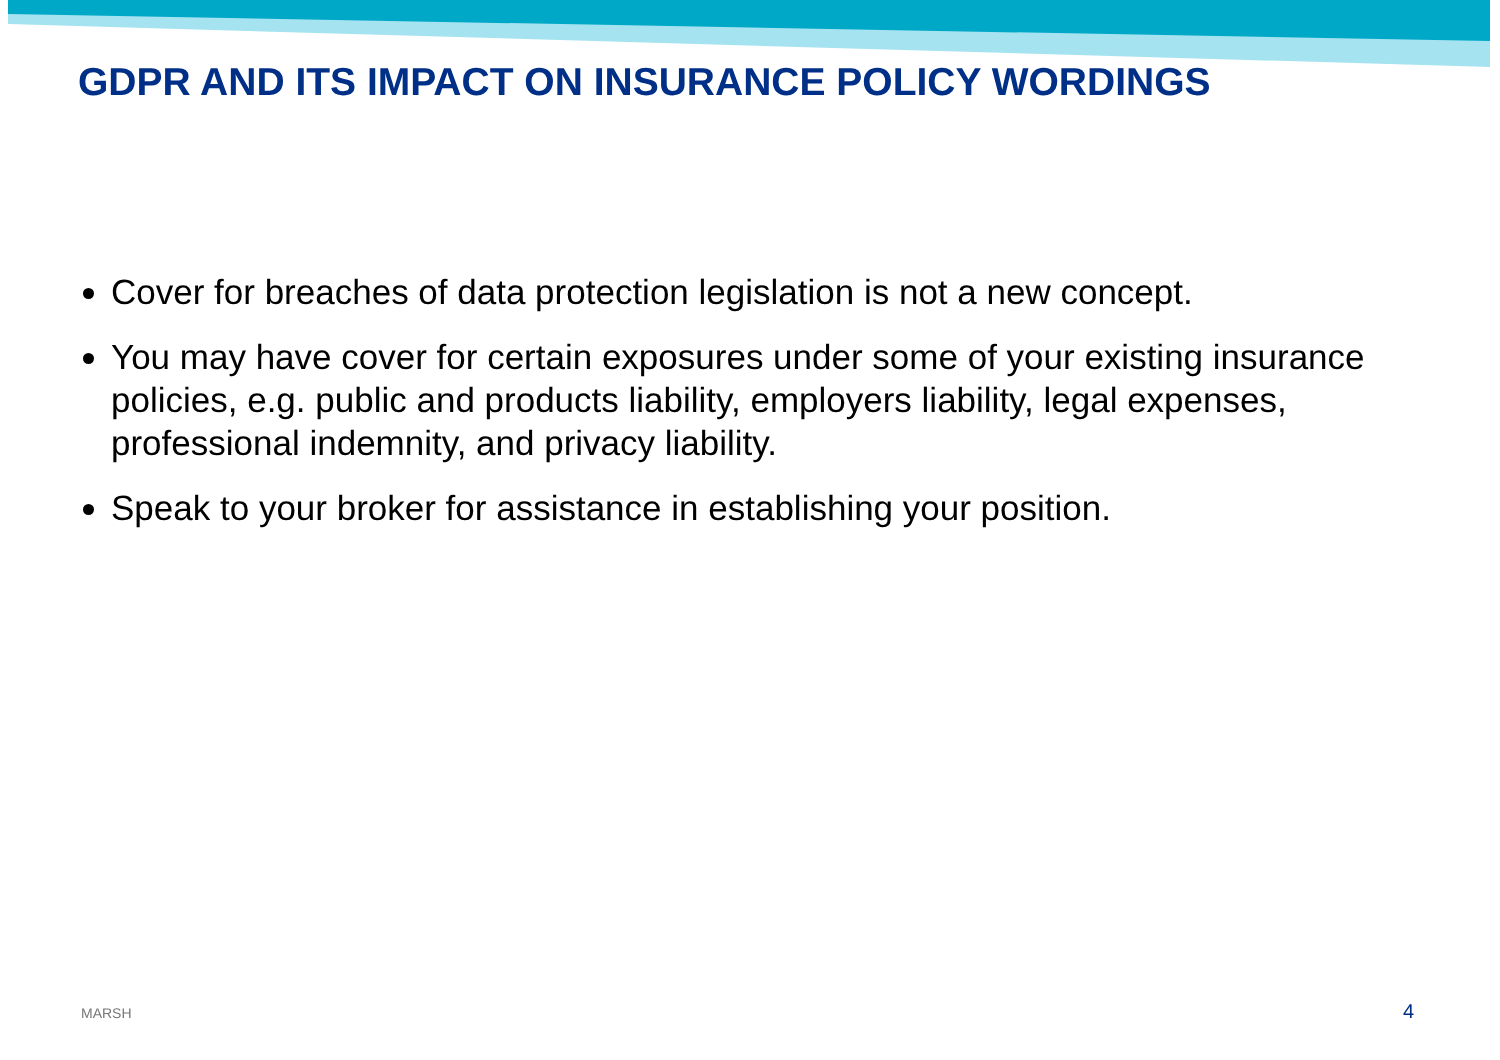GDPR AND ITS IMPACT ON INSURANCE POLICY WORDINGS
Cover for breaches of data protection legislation is not a new concept.
You may have cover for certain exposures under some of your existing insurance policies, e.g. public and products liability, employers liability, legal expenses, professional indemnity, and privacy liability.
Speak to your broker for assistance in establishing your position.
MARSH 4